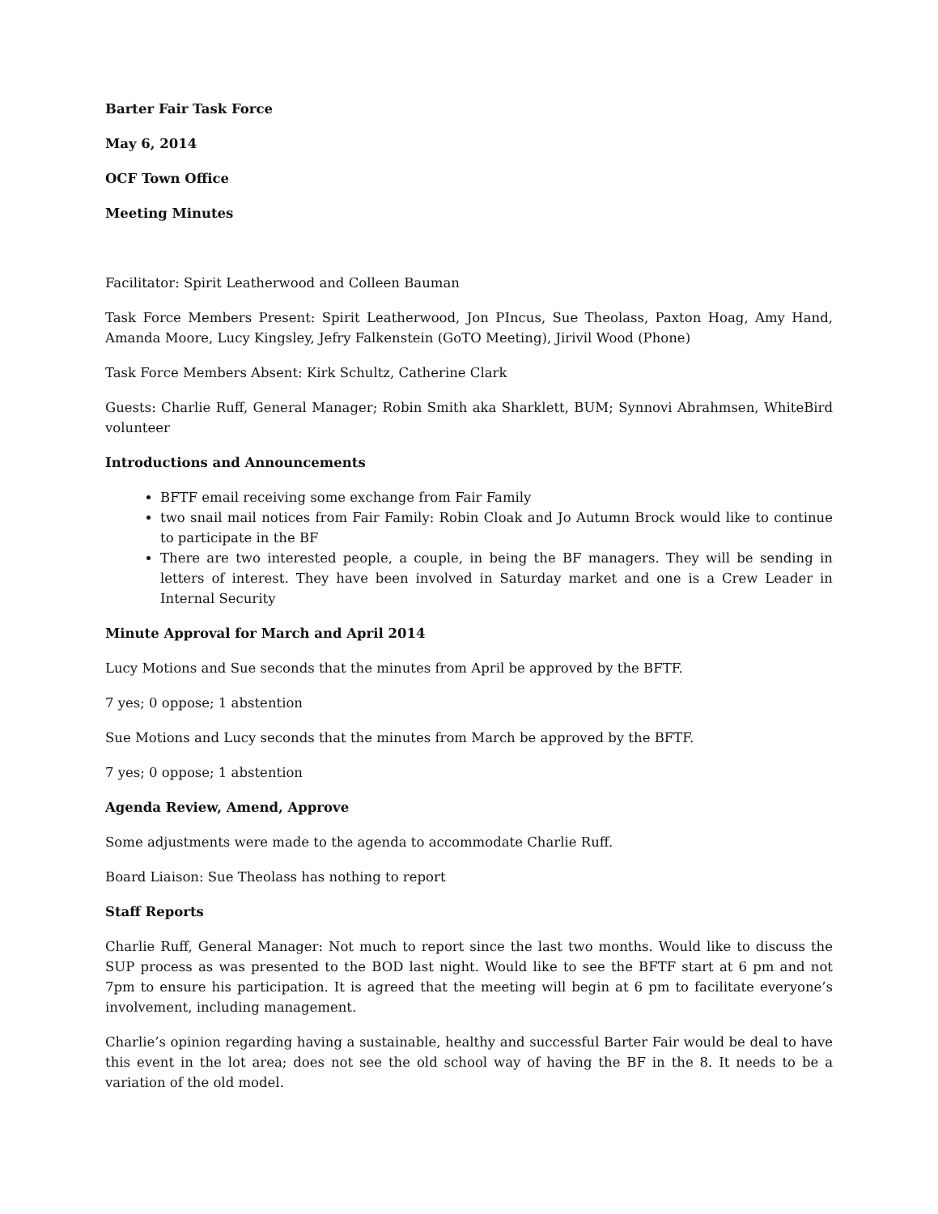Barter Fair Task Force
May 6, 2014
OCF Town Office
Meeting Minutes
Facilitator: Spirit Leatherwood and Colleen Bauman
Task Force Members Present: Spirit Leatherwood, Jon PIncus, Sue Theolass, Paxton Hoag, Amy Hand, Amanda Moore, Lucy Kingsley, Jefry Falkenstein (GoTO Meeting), Jirivil Wood (Phone)
Task Force Members Absent: Kirk Schultz, Catherine Clark
Guests: Charlie Ruff, General Manager; Robin Smith aka Sharklett, BUM; Synnovi Abrahmsen, WhiteBird volunteer
Introductions and Announcements
BFTF email receiving some exchange from Fair Family
two snail mail notices from Fair Family: Robin Cloak and Jo Autumn Brock would like to continue to participate in the BF
There are two interested people, a couple, in being the BF managers. They will be sending in letters of interest. They have been involved in Saturday market and one is a Crew Leader in Internal Security
Minute Approval for March and April 2014
Lucy Motions and Sue seconds that the minutes from April be approved by the BFTF.
7 yes; 0 oppose; 1 abstention
Sue Motions and Lucy seconds that the minutes from March be approved by the BFTF.
7 yes; 0 oppose; 1 abstention
Agenda Review, Amend, Approve
Some adjustments were made to the agenda to accommodate Charlie Ruff.
Board Liaison: Sue Theolass has nothing to report
Staff Reports
Charlie Ruff, General Manager: Not much to report since the last two months. Would like to discuss the SUP process as was presented to the BOD last night. Would like to see the BFTF start at 6 pm and not 7pm to ensure his participation. It is agreed that the meeting will begin at 6 pm to facilitate everyone’s involvement, including management.
Charlie’s opinion regarding having a sustainable, healthy and successful Barter Fair would be deal to have this event in the lot area; does not see the old school way of having the BF in the 8. It needs to be a variation of the old model.